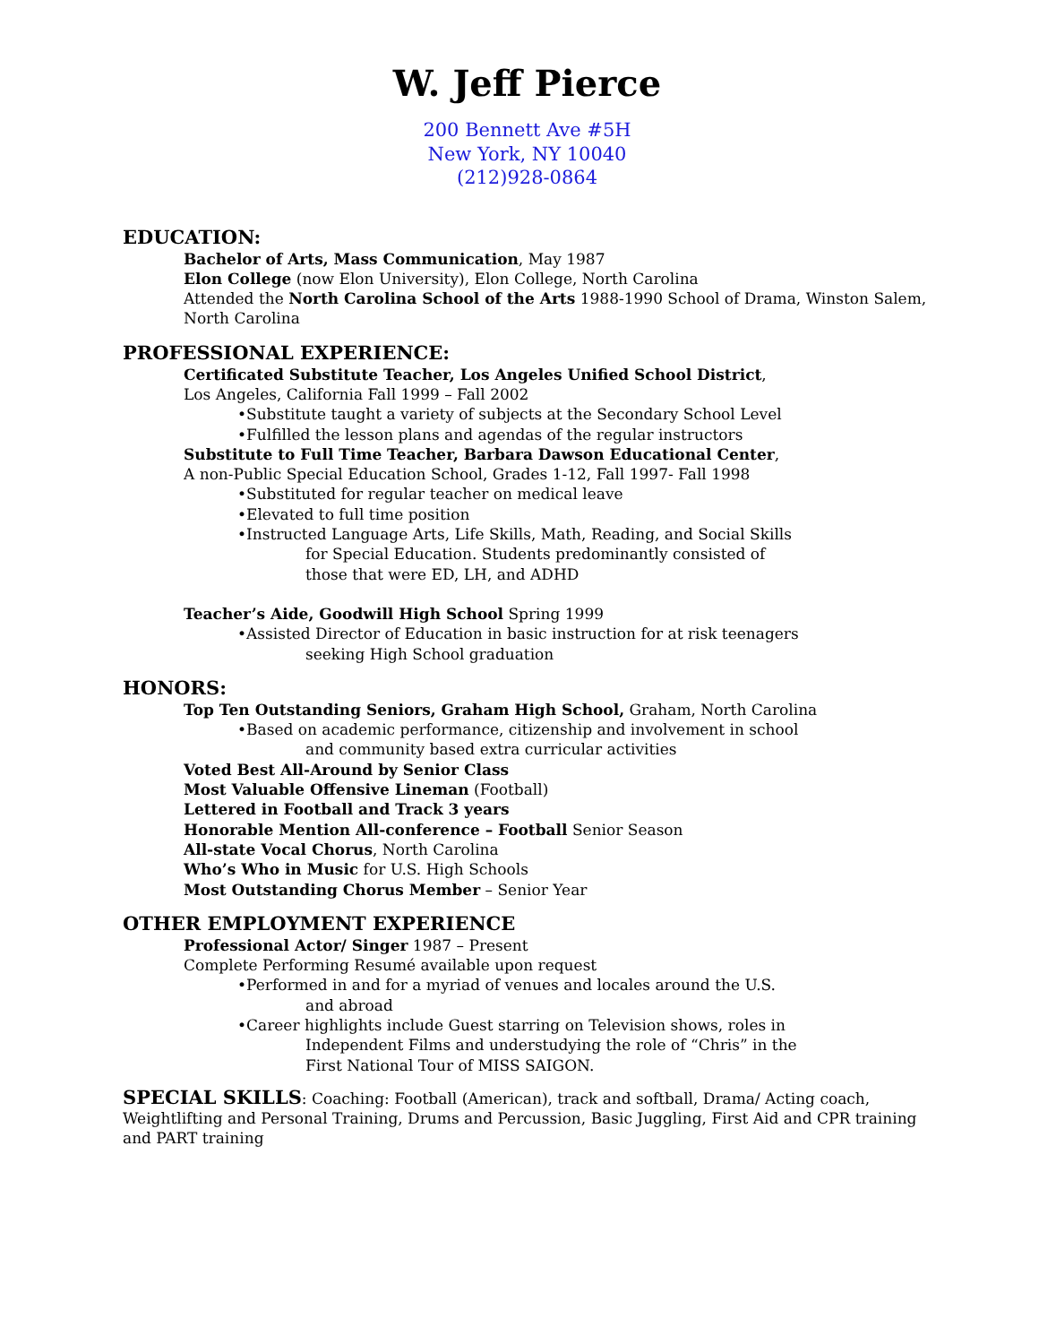W. Jeff Pierce
200 Bennett Ave #5H
New York, NY 10040
(212)928-0864
EDUCATION:
Bachelor of Arts, Mass Communication, May 1987
Elon College (now Elon University), Elon College, North Carolina
Attended the North Carolina School of the Arts 1988-1990 School of Drama, Winston Salem, North Carolina
PROFESSIONAL EXPERIENCE:
Certificated Substitute Teacher, Los Angeles Unified School District,
Los Angeles, California Fall 1999 – Fall 2002
•Substitute taught a variety of subjects at the Secondary School Level
•Fulfilled the lesson plans and agendas of the regular instructors
Substitute to Full Time Teacher, Barbara Dawson Educational Center,
A non-Public Special Education School, Grades 1-12, Fall 1997- Fall 1998
•Substituted for regular teacher on medical leave
•Elevated to full time position
•Instructed Language Arts, Life Skills, Math, Reading, and Social Skills
for Special Education. Students predominantly consisted of
those that were ED, LH, and ADHD
Teacher’s Aide, Goodwill High School Spring 1999
•Assisted Director of Education in basic instruction for at risk teenagers
seeking High School graduation
HONORS:
Top Ten Outstanding Seniors, Graham High School, Graham, North Carolina
•Based on academic performance, citizenship and involvement in school
and community based extra curricular activities
Voted Best All-Around by Senior Class
Most Valuable Offensive Lineman (Football)
Lettered in Football and Track 3 years
Honorable Mention All-conference – Football Senior Season
All-state Vocal Chorus, North Carolina
Who’s Who in Music for U.S. High Schools
Most Outstanding Chorus Member – Senior Year
OTHER EMPLOYMENT EXPERIENCE
Professional Actor/ Singer 1987 – Present
Complete Performing Resumé available upon request
•Performed in and for a myriad of venues and locales around the U.S.
and abroad
•Career highlights include Guest starring on Television shows, roles in
Independent Films and understudying the role of “Chris” in the
First National Tour of MISS SAIGON.
SPECIAL SKILLS: Coaching: Football (American), track and softball, Drama/ Acting coach, Weightlifting and Personal Training, Drums and Percussion, Basic Juggling, First Aid and CPR training and PART training